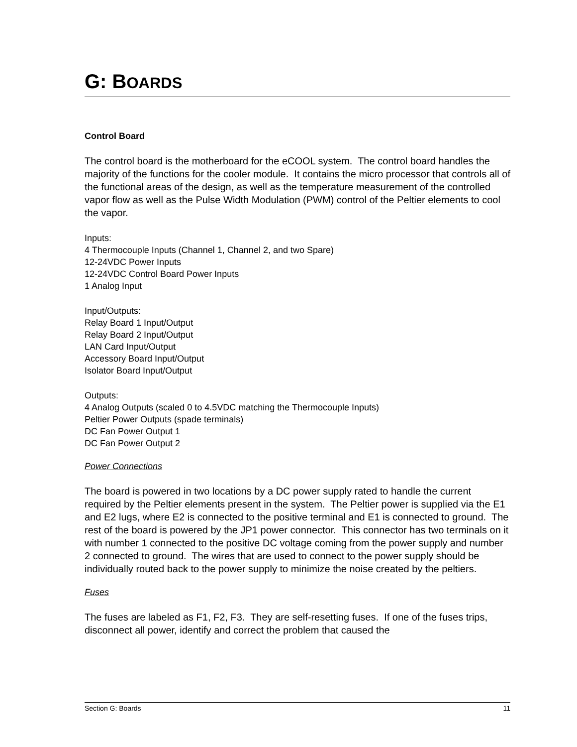G: BOARDS
Control Board
The control board is the motherboard for the eCOOL system. The control board handles the majority of the functions for the cooler module. It contains the micro processor that controls all of the functional areas of the design, as well as the temperature measurement of the controlled vapor flow as well as the Pulse Width Modulation (PWM) control of the Peltier elements to cool the vapor.
Inputs:
4 Thermocouple Inputs (Channel 1, Channel 2, and two Spare)
12-24VDC Power Inputs
12-24VDC Control Board Power Inputs
1 Analog Input
Input/Outputs:
Relay Board 1 Input/Output
Relay Board 2 Input/Output
LAN Card Input/Output
Accessory Board Input/Output
Isolator Board Input/Output
Outputs:
4 Analog Outputs (scaled 0 to 4.5VDC matching the Thermocouple Inputs)
Peltier Power Outputs (spade terminals)
DC Fan Power Output 1
DC Fan Power Output 2
Power Connections
The board is powered in two locations by a DC power supply rated to handle the current required by the Peltier elements present in the system. The Peltier power is supplied via the E1 and E2 lugs, where E2 is connected to the positive terminal and E1 is connected to ground. The rest of the board is powered by the JP1 power connector. This connector has two terminals on it with number 1 connected to the positive DC voltage coming from the power supply and number 2 connected to ground. The wires that are used to connect to the power supply should be individually routed back to the power supply to minimize the noise created by the peltiers.
Fuses
The fuses are labeled as F1, F2, F3. They are self-resetting fuses. If one of the fuses trips, disconnect all power, identify and correct the problem that caused the
Section G: Boards 11